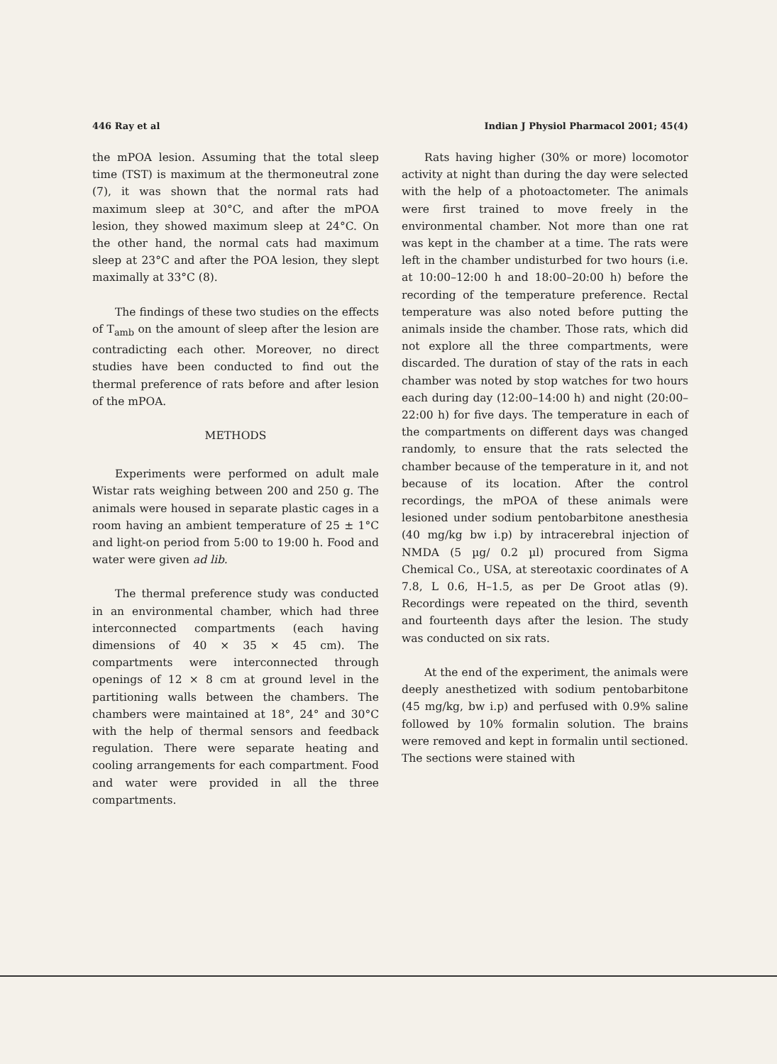446 Ray et al Indian J Physiol Pharmacol 2001; 45(4)
the mPOA lesion. Assuming that the total sleep time (TST) is maximum at the thermoneutral zone (7), it was shown that the normal rats had maximum sleep at 30°C, and after the mPOA lesion, they showed maximum sleep at 24°C. On the other hand, the normal cats had maximum sleep at 23°C and after the POA lesion, they slept maximally at 33°C (8).
The findings of these two studies on the effects of T<sub>amb</sub> on the amount of sleep after the lesion are contradicting each other. Moreover, no direct studies have been conducted to find out the thermal preference of rats before and after lesion of the mPOA.
METHODS
Experiments were performed on adult male Wistar rats weighing between 200 and 250 g. The animals were housed in separate plastic cages in a room having an ambient temperature of 25 ± 1°C and light-on period from 5:00 to 19:00 h. Food and water were given ad lib.
The thermal preference study was conducted in an environmental chamber, which had three interconnected compartments (each having dimensions of 40 × 35 × 45 cm). The compartments were interconnected through openings of 12 × 8 cm at ground level in the partitioning walls between the chambers. The chambers were maintained at 18°, 24° and 30°C with the help of thermal sensors and feedback regulation. There were separate heating and cooling arrangements for each compartment. Food and water were provided in all the three compartments.
Rats having higher (30% or more) locomotor activity at night than during the day were selected with the help of a photoactometer. The animals were first trained to move freely in the environmental chamber. Not more than one rat was kept in the chamber at a time. The rats were left in the chamber undisturbed for two hours (i.e. at 10:00–12:00 h and 18:00–20:00 h) before the recording of the temperature preference. Rectal temperature was also noted before putting the animals inside the chamber. Those rats, which did not explore all the three compartments, were discarded. The duration of stay of the rats in each chamber was noted by stop watches for two hours each during day (12:00–14:00 h) and night (20:00–22:00 h) for five days. The temperature in each of the compartments on different days was changed randomly, to ensure that the rats selected the chamber because of the temperature in it, and not because of its location. After the control recordings, the mPOA of these animals were lesioned under sodium pentobarbitone anesthesia (40 mg/kg bw i.p) by intracerebral injection of NMDA (5 µg/ 0.2 µl) procured from Sigma Chemical Co., USA, at stereotaxic coordinates of A 7.8, L 0.6, H–1.5, as per De Groot atlas (9). Recordings were repeated on the third, seventh and fourteenth days after the lesion. The study was conducted on six rats.
At the end of the experiment, the animals were deeply anesthetized with sodium pentobarbitone (45 mg/kg, bw i.p) and perfused with 0.9% saline followed by 10% formalin solution. The brains were removed and kept in formalin until sectioned. The sections were stained with